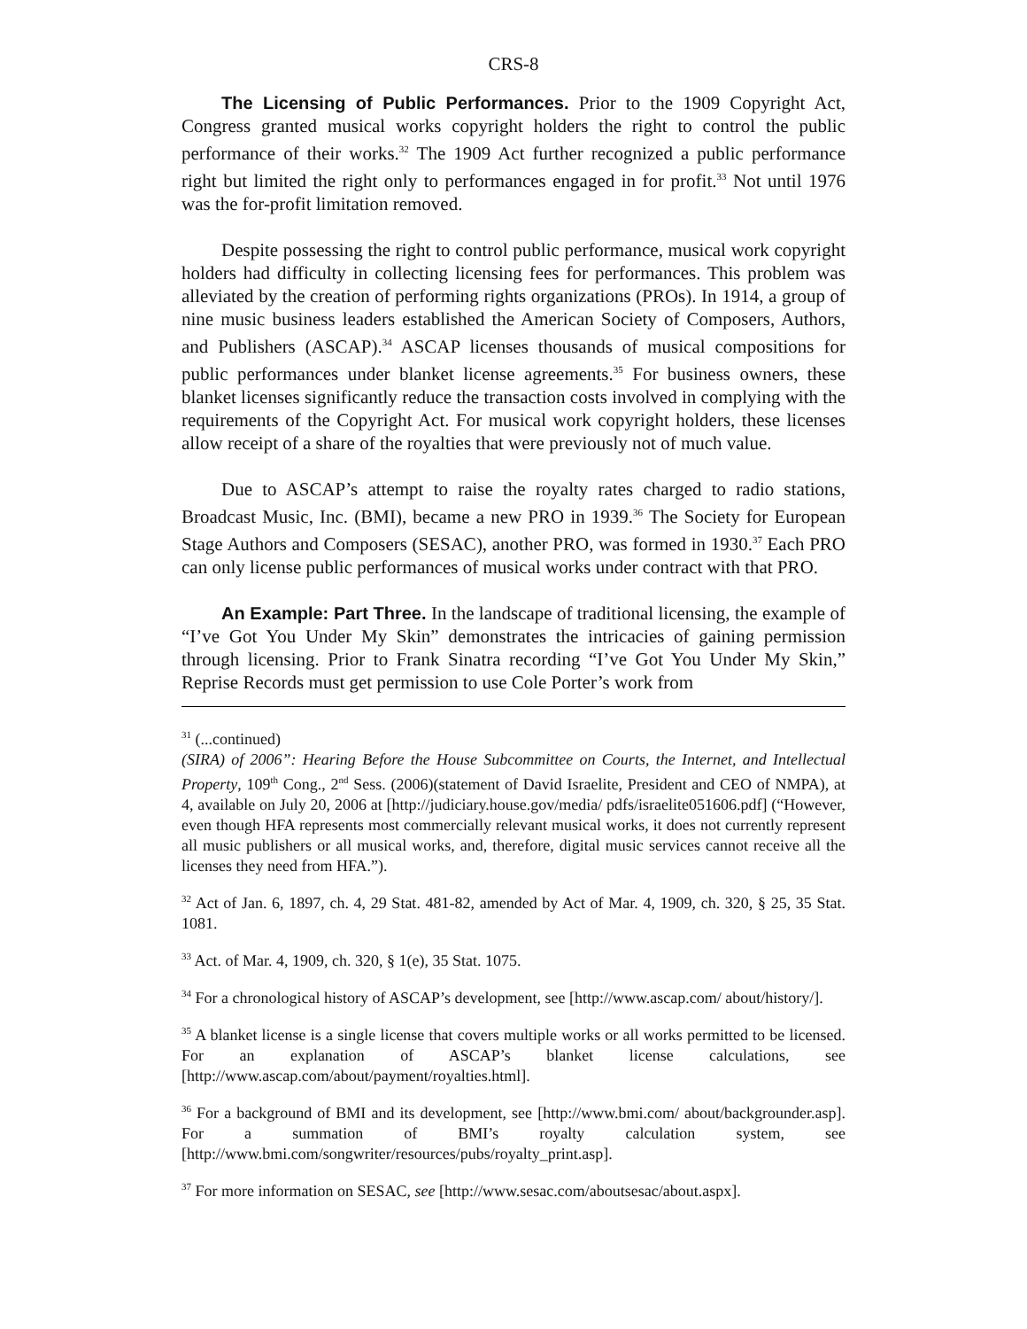CRS-8
The Licensing of Public Performances. Prior to the 1909 Copyright Act, Congress granted musical works copyright holders the right to control the public performance of their works.<sup>32</sup> The 1909 Act further recognized a public performance right but limited the right only to performances engaged in for profit.<sup>33</sup> Not until 1976 was the for-profit limitation removed.
Despite possessing the right to control public performance, musical work copyright holders had difficulty in collecting licensing fees for performances. This problem was alleviated by the creation of performing rights organizations (PROs). In 1914, a group of nine music business leaders established the American Society of Composers, Authors, and Publishers (ASCAP).<sup>34</sup> ASCAP licenses thousands of musical compositions for public performances under blanket license agreements.<sup>35</sup> For business owners, these blanket licenses significantly reduce the transaction costs involved in complying with the requirements of the Copyright Act. For musical work copyright holders, these licenses allow receipt of a share of the royalties that were previously not of much value.
Due to ASCAP’s attempt to raise the royalty rates charged to radio stations, Broadcast Music, Inc. (BMI), became a new PRO in 1939.<sup>36</sup> The Society for European Stage Authors and Composers (SESAC), another PRO, was formed in 1930.<sup>37</sup> Each PRO can only license public performances of musical works under contract with that PRO.
An Example: Part Three. In the landscape of traditional licensing, the example of “I’ve Got You Under My Skin” demonstrates the intricacies of gaining permission through licensing. Prior to Frank Sinatra recording “I’ve Got You Under My Skin,” Reprise Records must get permission to use Cole Porter’s work from
<sup>31</sup> (...continued)
(SIRA) of 2006”: Hearing Before the House Subcommittee on Courts, the Internet, and Intellectual Property, 109<sup>th</sup> Cong., 2<sup>nd</sup> Sess. (2006)(statement of David Israelite, President and CEO of NMPA), at 4, available on July 20, 2006 at [http://judiciary.house.gov/media/ pdfs/israelite051606.pdf] (“However, even though HFA represents most commercially relevant musical works, it does not currently represent all music publishers or all musical works, and, therefore, digital music services cannot receive all the licenses they need from HFA.”).
<sup>32</sup> Act of Jan. 6, 1897, ch. 4, 29 Stat. 481-82, amended by Act of Mar. 4, 1909, ch. 320, § 25, 35 Stat. 1081.
<sup>33</sup> Act. of Mar. 4, 1909, ch. 320, § 1(e), 35 Stat. 1075.
<sup>34</sup> For a chronological history of ASCAP’s development, see [http://www.ascap.com/ about/history/].
<sup>35</sup> A blanket license is a single license that covers multiple works or all works permitted to be licensed. For an explanation of ASCAP’s blanket license calculations, see [http://www.ascap.com/about/payment/royalties.html].
<sup>36</sup> For a background of BMI and its development, see [http://www.bmi.com/ about/backgrounder.asp]. For a summation of BMI’s royalty calculation system, see [http://www.bmi.com/songwriter/resources/pubs/royalty_print.asp].
<sup>37</sup> For more information on SESAC, see [http://www.sesac.com/aboutsesac/about.aspx].